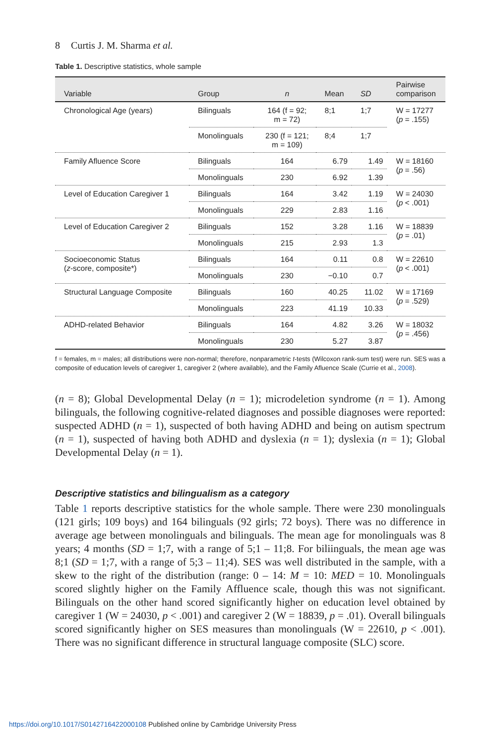8 Curtis J. M. Sharma et al.
Table 1. Descriptive statistics, whole sample
| Variable | Group | n | Mean | SD | Pairwise comparison |
| --- | --- | --- | --- | --- | --- |
| Chronological Age (years) | Bilinguals | 164 (f = 92; m = 72) | 8;1 | 1;7 | W = 17277 ( p = .155) |
| | Monolinguals | 230 (f = 121; m = 109) | 8;4 | 1;7 | |
| Family Afluence Score | Bilinguals | 164 | 6.79 | 1.49 | W = 18160 ( p = .56) |
| | Monolinguals | 230 | 6.92 | 1.39 | |
| Level of Education Caregiver 1 | Bilinguals | 164 | 3.42 | 1.19 | W = 24030 ( p < .001) |
| | Monolinguals | 229 | 2.83 | 1.16 | |
| Level of Education Caregiver 2 | Bilinguals | 152 | 3.28 | 1.16 | W = 18839 ( p = .01) |
| | Monolinguals | 215 | 2.93 | 1.3 | |
| Socioeconomic Status ( z -score, composite*) | Bilinguals | 164 | 0.11 | 0.8 | W = 22610 ( p < .001) |
| | Monolinguals | 230 | −0.10 | 0.7 | |
| Structural Language Composite | Bilinguals | 160 | 40.25 | 11.02 | W = 17169 ( p = .529) |
| | Monolinguals | 223 | 41.19 | 10.33 | |
| ADHD-related Behavior | Bilinguals | 164 | 4.82 | 3.26 | W = 18032 ( p = .456) |
| | Monolinguals | 230 | 5.27 | 3.87 | |
f = females, m = males; all distributions were non-normal; therefore, nonparametric t-tests (Wilcoxon rank-sum test) were run. SES was a composite of education levels of caregiver 1, caregiver 2 (where available), and the Family Afluence Scale (Currie et al., 2008).
(n = 8); Global Developmental Delay (n = 1); microdeletion syndrome (n = 1). Among bilinguals, the following cognitive-related diagnoses and possible diagnoses were reported: suspected ADHD (n = 1), suspected of both having ADHD and being on autism spectrum (n = 1), suspected of having both ADHD and dyslexia (n = 1); dyslexia (n = 1); Global Developmental Delay (n = 1).
Descriptive statistics and bilingualism as a category
Table 1 reports descriptive statistics for the whole sample. There were 230 monolinguals (121 girls; 109 boys) and 164 bilinguals (92 girls; 72 boys). There was no difference in average age between monolinguals and bilinguals. The mean age for monolinguals was 8 years; 4 months (SD = 1;7, with a range of 5;1 – 11;8. For biliinguals, the mean age was 8;1 (SD = 1;7, with a range of 5;3 – 11;4). SES was well distributed in the sample, with a skew to the right of the distribution (range: 0 – 14: M = 10: MED = 10. Monolinguals scored slightly higher on the Family Affluence scale, though this was not significant. Bilinguals on the other hand scored significantly higher on education level obtained by caregiver 1 (W = 24030, p < .001) and caregiver 2 (W = 18839, p = .01). Overall bilinguals scored significantly higher on SES measures than monolinguals (W = 22610, p < .001). There was no significant difference in structural language composite (SLC) score.
https://doi.org/10.1017/S0142716422000108 Published online by Cambridge University Press